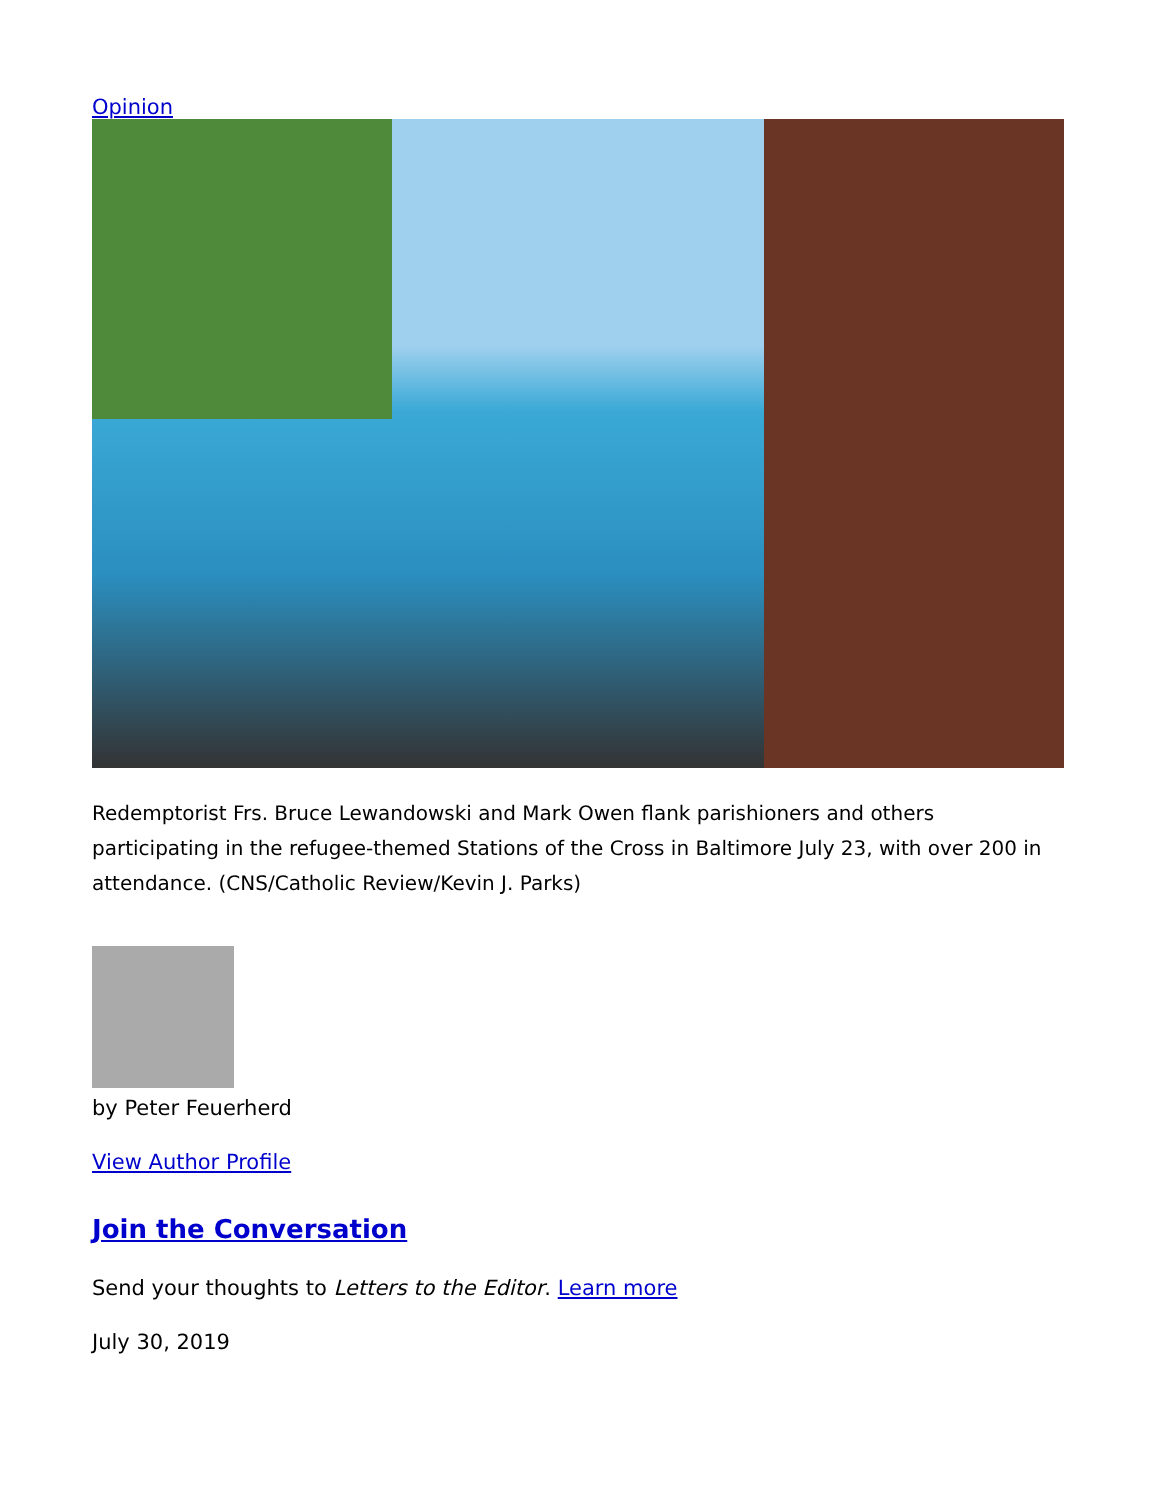Opinion
Redemptorist Frs. Bruce Lewandowski and Mark Owen flank parishioners and others participating in the refugee-themed Stations of the Cross in Baltimore July 23, with over 200 in attendance. (CNS/Catholic Review/Kevin J. Parks)
by Peter Feuerherd
View Author Profile
Join the Conversation
Send your thoughts to Letters to the Editor. Learn more
July 30, 2019